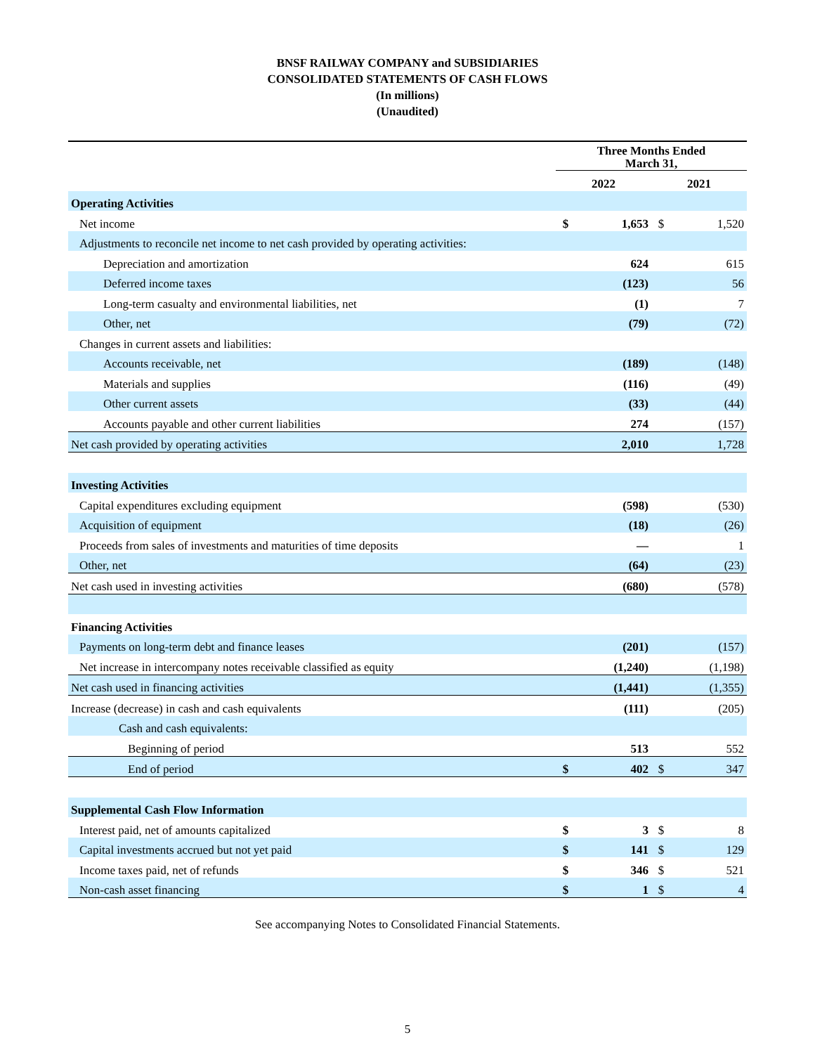BNSF RAILWAY COMPANY and SUBSIDIARIES
CONSOLIDATED STATEMENTS OF CASH FLOWS
(In millions)
(Unaudited)
| | Three Months Ended March 31, | | | |
| --- | --- | --- | --- | --- |
| | 2022 | | 2021 | |
| Operating Activities | | | | |
| Net income | $ | 1,653 | $ | 1,520 |
| Adjustments to reconcile net income to net cash provided by operating activities: | | | | |
| Depreciation and amortization | | 624 | | 615 |
| Deferred income taxes | | (123) | | 56 |
| Long-term casualty and environmental liabilities, net | | (1) | | 7 |
| Other, net | | (79) | | (72) |
| Changes in current assets and liabilities: | | | | |
| Accounts receivable, net | | (189) | | (148) |
| Materials and supplies | | (116) | | (49) |
| Other current assets | | (33) | | (44) |
| Accounts payable and other current liabilities | | 274 | | (157) |
| Net cash provided by operating activities | | 2,010 | | 1,728 |
| Investing Activities | | | | |
| Capital expenditures excluding equipment | | (598) | | (530) |
| Acquisition of equipment | | (18) | | (26) |
| Proceeds from sales of investments and maturities of time deposits | | — | | 1 |
| Other, net | | (64) | | (23) |
| Net cash used in investing activities | | (680) | | (578) |
| Financing Activities | | | | |
| Payments on long-term debt and finance leases | | (201) | | (157) |
| Net increase in intercompany notes receivable classified as equity | | (1,240) | | (1,198) |
| Net cash used in financing activities | | (1,441) | | (1,355) |
| Increase (decrease) in cash and cash equivalents | | (111) | | (205) |
| Cash and cash equivalents: | | | | |
| Beginning of period | | 513 | | 552 |
| End of period | $ | 402 | $ | 347 |
| Supplemental Cash Flow Information | | | | |
| Interest paid, net of amounts capitalized | $ | 3 | $ | 8 |
| Capital investments accrued but not yet paid | $ | 141 | $ | 129 |
| Income taxes paid, net of refunds | $ | 346 | $ | 521 |
| Non-cash asset financing | $ | 1 | $ | 4 |
See accompanying Notes to Consolidated Financial Statements.
5